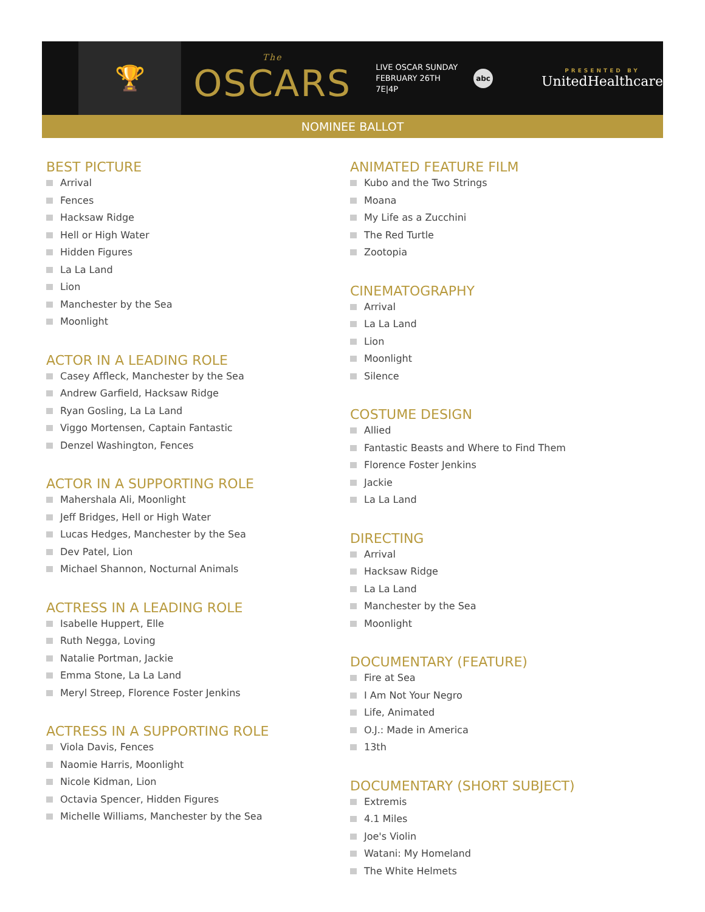🏆
The
OSCARS
LIVE OSCAR SUNDAY
FEBRUARY 26TH 7E|4P
abc
PRESENTED BY
UnitedHealthcare
NOMINEE BALLOT
BEST PICTURE
Arrival
Fences
Hacksaw Ridge
Hell or High Water
Hidden Figures
La La Land
Lion
Manchester by the Sea
Moonlight
ACTOR IN A LEADING ROLE
Casey Affleck, Manchester by the Sea
Andrew Garfield, Hacksaw Ridge
Ryan Gosling, La La Land
Viggo Mortensen, Captain Fantastic
Denzel Washington, Fences
ACTOR IN A SUPPORTING ROLE
Mahershala Ali, Moonlight
Jeff Bridges, Hell or High Water
Lucas Hedges, Manchester by the Sea
Dev Patel, Lion
Michael Shannon, Nocturnal Animals
ACTRESS IN A LEADING ROLE
Isabelle Huppert, Elle
Ruth Negga, Loving
Natalie Portman, Jackie
Emma Stone, La La Land
Meryl Streep, Florence Foster Jenkins
ACTRESS IN A SUPPORTING ROLE
Viola Davis, Fences
Naomie Harris, Moonlight
Nicole Kidman, Lion
Octavia Spencer, Hidden Figures
Michelle Williams, Manchester by the Sea
ANIMATED FEATURE FILM
Kubo and the Two Strings
Moana
My Life as a Zucchini
The Red Turtle
Zootopia
CINEMATOGRAPHY
Arrival
La La Land
Lion
Moonlight
Silence
COSTUME DESIGN
Allied
Fantastic Beasts and Where to Find Them
Florence Foster Jenkins
Jackie
La La Land
DIRECTING
Arrival
Hacksaw Ridge
La La Land
Manchester by the Sea
Moonlight
DOCUMENTARY (FEATURE)
Fire at Sea
I Am Not Your Negro
Life, Animated
O.J.: Made in America
13th
DOCUMENTARY (SHORT SUBJECT)
Extremis
4.1 Miles
Joe's Violin
Watani: My Homeland
The White Helmets